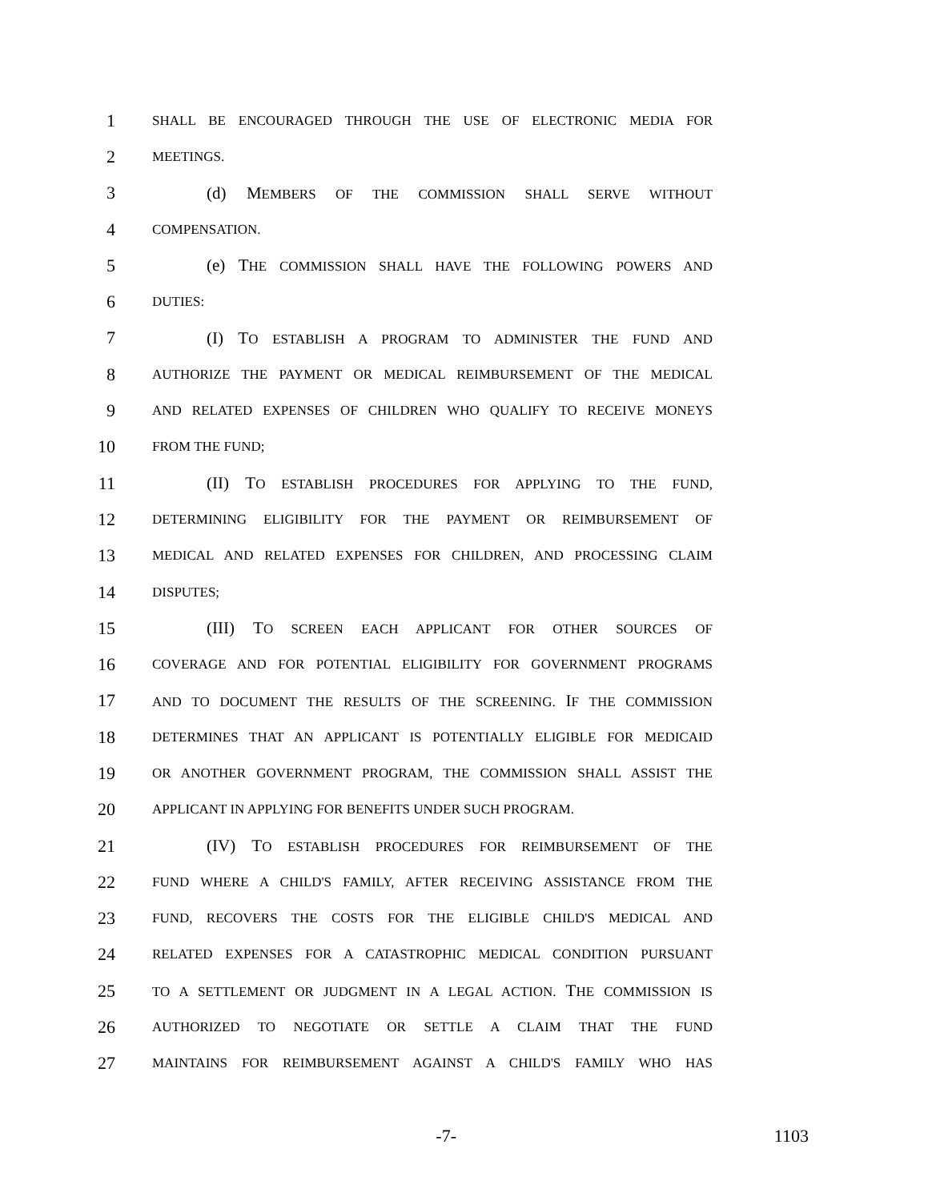1 SHALL BE ENCOURAGED THROUGH THE USE OF ELECTRONIC MEDIA FOR
2 MEETINGS.
3 (d) MEMBERS OF THE COMMISSION SHALL SERVE WITHOUT
4 COMPENSATION.
5 (e) THE COMMISSION SHALL HAVE THE FOLLOWING POWERS AND
6 DUTIES:
7 (I) TO ESTABLISH A PROGRAM TO ADMINISTER THE FUND AND
8 AUTHORIZE THE PAYMENT OR MEDICAL REIMBURSEMENT OF THE MEDICAL
9 AND RELATED EXPENSES OF CHILDREN WHO QUALIFY TO RECEIVE MONEYS
10 FROM THE FUND;
11 (II) TO ESTABLISH PROCEDURES FOR APPLYING TO THE FUND,
12 DETERMINING ELIGIBILITY FOR THE PAYMENT OR REIMBURSEMENT OF
13 MEDICAL AND RELATED EXPENSES FOR CHILDREN, AND PROCESSING CLAIM
14 DISPUTES;
15 (III) TO SCREEN EACH APPLICANT FOR OTHER SOURCES OF
16 COVERAGE AND FOR POTENTIAL ELIGIBILITY FOR GOVERNMENT PROGRAMS
17 AND TO DOCUMENT THE RESULTS OF THE SCREENING. IF THE COMMISSION
18 DETERMINES THAT AN APPLICANT IS POTENTIALLY ELIGIBLE FOR MEDICAID
19 OR ANOTHER GOVERNMENT PROGRAM, THE COMMISSION SHALL ASSIST THE
20 APPLICANT IN APPLYING FOR BENEFITS UNDER SUCH PROGRAM.
21 (IV) TO ESTABLISH PROCEDURES FOR REIMBURSEMENT OF THE
22 FUND WHERE A CHILD'S FAMILY, AFTER RECEIVING ASSISTANCE FROM THE
23 FUND, RECOVERS THE COSTS FOR THE ELIGIBLE CHILD'S MEDICAL AND
24 RELATED EXPENSES FOR A CATASTROPHIC MEDICAL CONDITION PURSUANT
25 TO A SETTLEMENT OR JUDGMENT IN A LEGAL ACTION. THE COMMISSION IS
26 AUTHORIZED TO NEGOTIATE OR SETTLE A CLAIM THAT THE FUND
27 MAINTAINS FOR REIMBURSEMENT AGAINST A CHILD'S FAMILY WHO HAS
-7- 1103